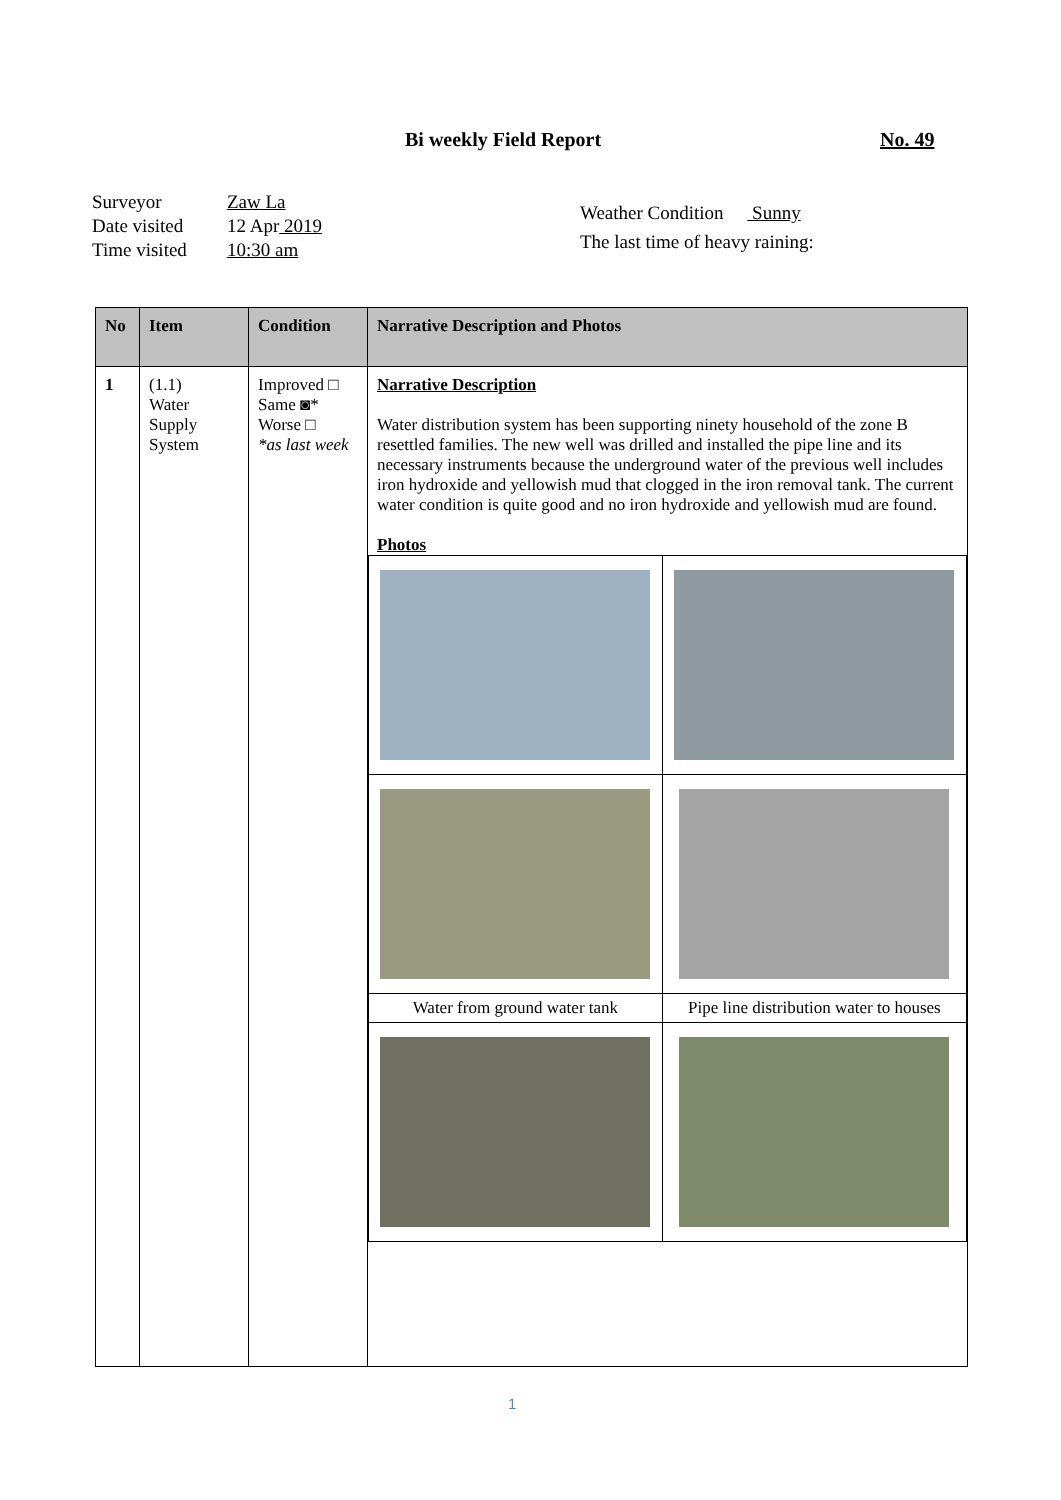Bi weekly Field Report No. 49
Surveyor Zaw La
Date visited 12 Apr 2019
Time visited 10:30 am
Weather Condition Sunny
The last time of heavy raining:
| No | Item | Condition | Narrative Description and Photos |
| --- | --- | --- | --- |
| 1 | (1.1) Water Supply System | Improved □ Same ◙* Worse □ *as last week | Narrative Description Water distribution system has been supporting ninety household of the zone B resettled families. The new well was drilled and installed the pipe line and its necessary instruments because the underground water of the previous well includes iron hydroxide and yellowish mud that clogged in the iron removal tank. The current water condition is quite good and no iron hydroxide and yellowish mud are found. Photos / Water from ground water tank / Pipe line distribution water to houses / |
1